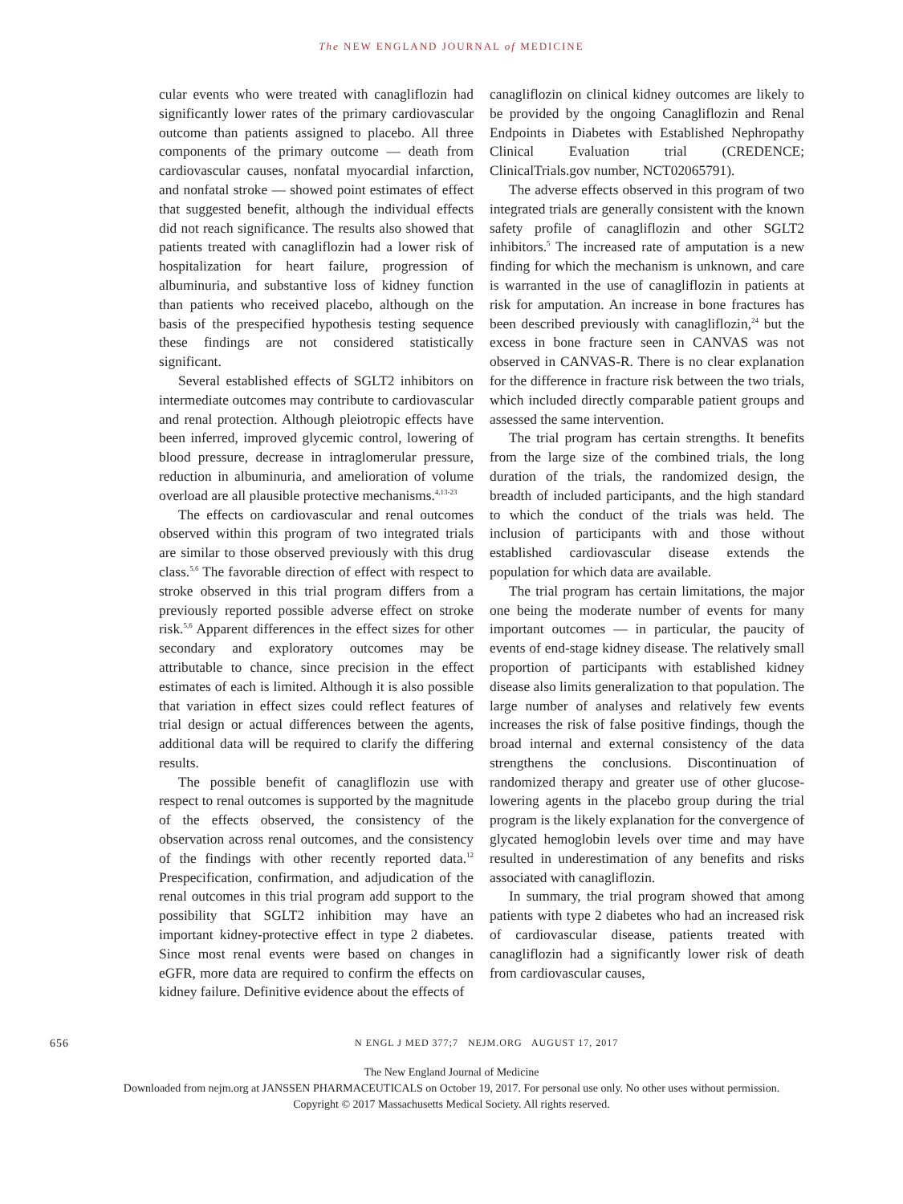The NEW ENGLAND JOURNAL of MEDICINE
cular events who were treated with canagliflozin had significantly lower rates of the primary cardiovascular outcome than patients assigned to placebo. All three components of the primary outcome — death from cardiovascular causes, nonfatal myocardial infarction, and nonfatal stroke — showed point estimates of effect that suggested benefit, although the individual effects did not reach significance. The results also showed that patients treated with canagliflozin had a lower risk of hospitalization for heart failure, progression of albuminuria, and substantive loss of kidney function than patients who received placebo, although on the basis of the prespecified hypothesis testing sequence these findings are not considered statistically significant.
Several established effects of SGLT2 inhibitors on intermediate outcomes may contribute to cardiovascular and renal protection. Although pleiotropic effects have been inferred, improved glycemic control, lowering of blood pressure, decrease in intraglomerular pressure, reduction in albuminuria, and amelioration of volume overload are all plausible protective mechanisms.<sup>4,13-23</sup>
The effects on cardiovascular and renal outcomes observed within this program of two integrated trials are similar to those observed previously with this drug class.<sup>5,6</sup> The favorable direction of effect with respect to stroke observed in this trial program differs from a previously reported possible adverse effect on stroke risk.<sup>5,6</sup> Apparent differences in the effect sizes for other secondary and exploratory outcomes may be attributable to chance, since precision in the effect estimates of each is limited. Although it is also possible that variation in effect sizes could reflect features of trial design or actual differences between the agents, additional data will be required to clarify the differing results.
The possible benefit of canagliflozin use with respect to renal outcomes is supported by the magnitude of the effects observed, the consistency of the observation across renal outcomes, and the consistency of the findings with other recently reported data.<sup>12</sup> Prespecification, confirmation, and adjudication of the renal outcomes in this trial program add support to the possibility that SGLT2 inhibition may have an important kidney-protective effect in type 2 diabetes. Since most renal events were based on changes in eGFR, more data are required to confirm the effects on kidney failure. Definitive evidence about the effects of
canagliflozin on clinical kidney outcomes are likely to be provided by the ongoing Canagliflozin and Renal Endpoints in Diabetes with Established Nephropathy Clinical Evaluation trial (CREDENCE; ClinicalTrials.gov number, NCT02065791).
The adverse effects observed in this program of two integrated trials are generally consistent with the known safety profile of canagliflozin and other SGLT2 inhibitors.<sup>5</sup> The increased rate of amputation is a new finding for which the mechanism is unknown, and care is warranted in the use of canagliflozin in patients at risk for amputation. An increase in bone fractures has been described previously with canagliflozin,<sup>24</sup> but the excess in bone fracture seen in CANVAS was not observed in CANVAS-R. There is no clear explanation for the difference in fracture risk between the two trials, which included directly comparable patient groups and assessed the same intervention.
The trial program has certain strengths. It benefits from the large size of the combined trials, the long duration of the trials, the randomized design, the breadth of included participants, and the high standard to which the conduct of the trials was held. The inclusion of participants with and those without established cardiovascular disease extends the population for which data are available.
The trial program has certain limitations, the major one being the moderate number of events for many important outcomes — in particular, the paucity of events of end-stage kidney disease. The relatively small proportion of participants with established kidney disease also limits generalization to that population. The large number of analyses and relatively few events increases the risk of false positive findings, though the broad internal and external consistency of the data strengthens the conclusions. Discontinuation of randomized therapy and greater use of other glucose-lowering agents in the placebo group during the trial program is the likely explanation for the convergence of glycated hemoglobin levels over time and may have resulted in underestimation of any benefits and risks associated with canagliflozin.
In summary, the trial program showed that among patients with type 2 diabetes who had an increased risk of cardiovascular disease, patients treated with canagliflozin had a significantly lower risk of death from cardiovascular causes,
656 N ENGL J MED 377;7 NEJM.ORG AUGUST 17, 2017
The New England Journal of Medicine
Downloaded from nejm.org at JANSSEN PHARMACEUTICALS on October 19, 2017. For personal use only. No other uses without permission.
Copyright © 2017 Massachusetts Medical Society. All rights reserved.